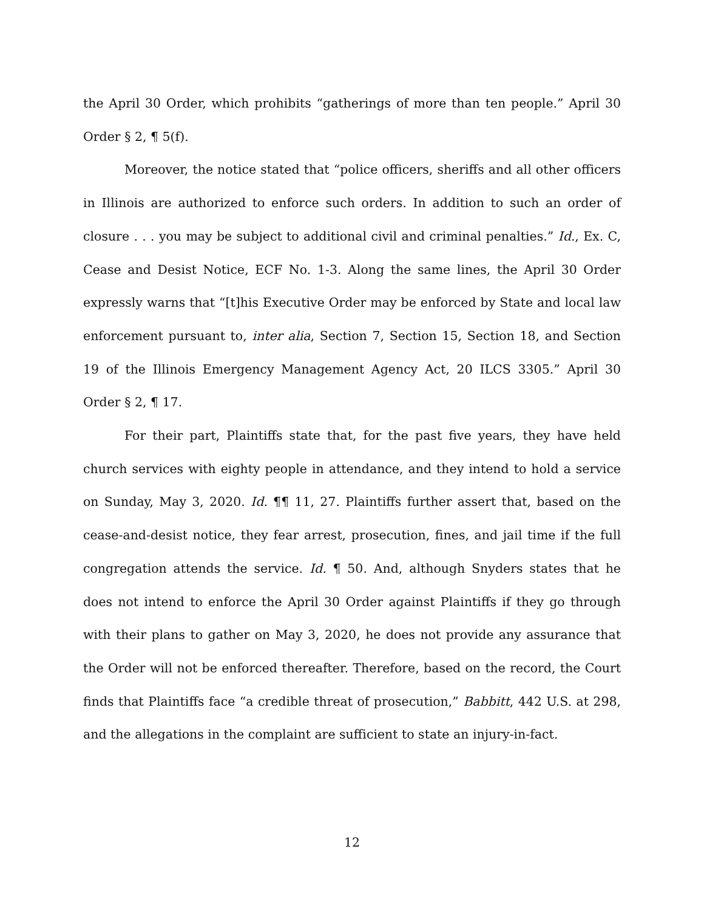the April 30 Order, which prohibits “gatherings of more than ten people.” April 30 Order § 2, ¶ 5(f).
Moreover, the notice stated that “police officers, sheriffs and all other officers in Illinois are authorized to enforce such orders. In addition to such an order of closure . . . you may be subject to additional civil and criminal penalties.” Id., Ex. C, Cease and Desist Notice, ECF No. 1-3. Along the same lines, the April 30 Order expressly warns that “[t]his Executive Order may be enforced by State and local law enforcement pursuant to, inter alia, Section 7, Section 15, Section 18, and Section 19 of the Illinois Emergency Management Agency Act, 20 ILCS 3305.” April 30 Order § 2, ¶ 17.
For their part, Plaintiffs state that, for the past five years, they have held church services with eighty people in attendance, and they intend to hold a service on Sunday, May 3, 2020. Id. ¶¶ 11, 27. Plaintiffs further assert that, based on the cease-and-desist notice, they fear arrest, prosecution, fines, and jail time if the full congregation attends the service. Id. ¶ 50. And, although Snyders states that he does not intend to enforce the April 30 Order against Plaintiffs if they go through with their plans to gather on May 3, 2020, he does not provide any assurance that the Order will not be enforced thereafter. Therefore, based on the record, the Court finds that Plaintiffs face “a credible threat of prosecution,” Babbitt, 442 U.S. at 298, and the allegations in the complaint are sufficient to state an injury-in-fact.
12